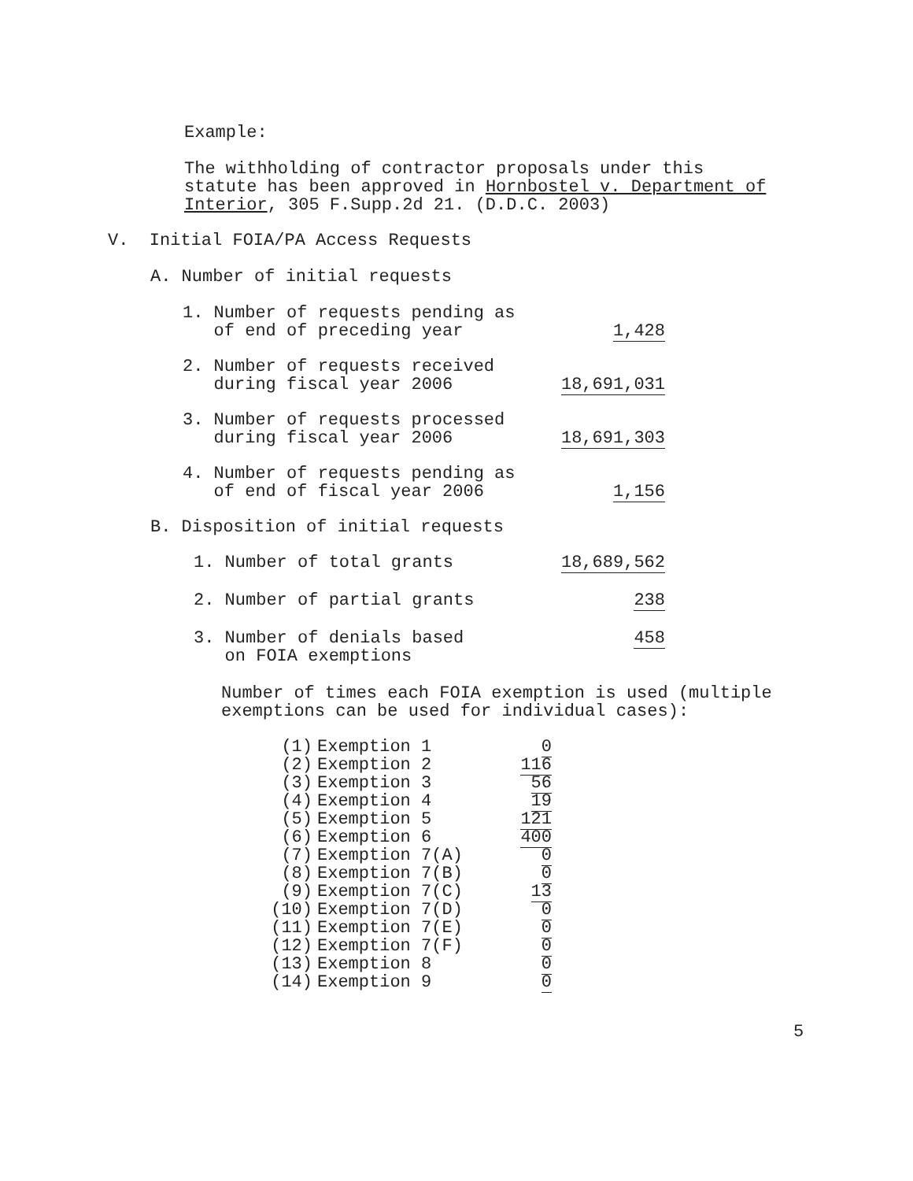Example:
The withholding of contractor proposals under this
statute has been approved in Hornbostel v. Department of
Interior, 305 F.Supp.2d 21. (D.D.C. 2003)
V. Initial FOIA/PA Access Requests
A. Number of initial requests
| 1. Number of requests pending as of end of preceding year | 1,428 |
| 2. Number of requests received during fiscal year 2006 | 18,691,031 |
| 3. Number of requests processed during fiscal year 2006 | 18,691,303 |
| 4. Number of requests pending as of end of fiscal year 2006 | 1,156 |
B. Disposition of initial requests
| 1. Number of total grants | 18,689,562 |
| 2. Number of partial grants | 238 |
| 3. Number of denials based on FOIA exemptions | 458 |
Number of times each FOIA exemption is used (multiple
exemptions can be used for individual cases):
| (1) | Exemption 1 | 0 |
| (2) | Exemption 2 | 116 |
| (3) | Exemption 3 | 56 |
| (4) | Exemption 4 | 19 |
| (5) | Exemption 5 | 121 |
| (6) | Exemption 6 | 400 |
| (7) | Exemption 7(A) | 0 |
| (8) | Exemption 7(B) | 0 |
| (9) | Exemption 7(C) | 13 |
| (10) | Exemption 7(D) | 0 |
| (11) | Exemption 7(E) | 0 |
| (12) | Exemption 7(F) | 0 |
| (13) | Exemption 8 | 0 |
| (14) | Exemption 9 | 0 |
5